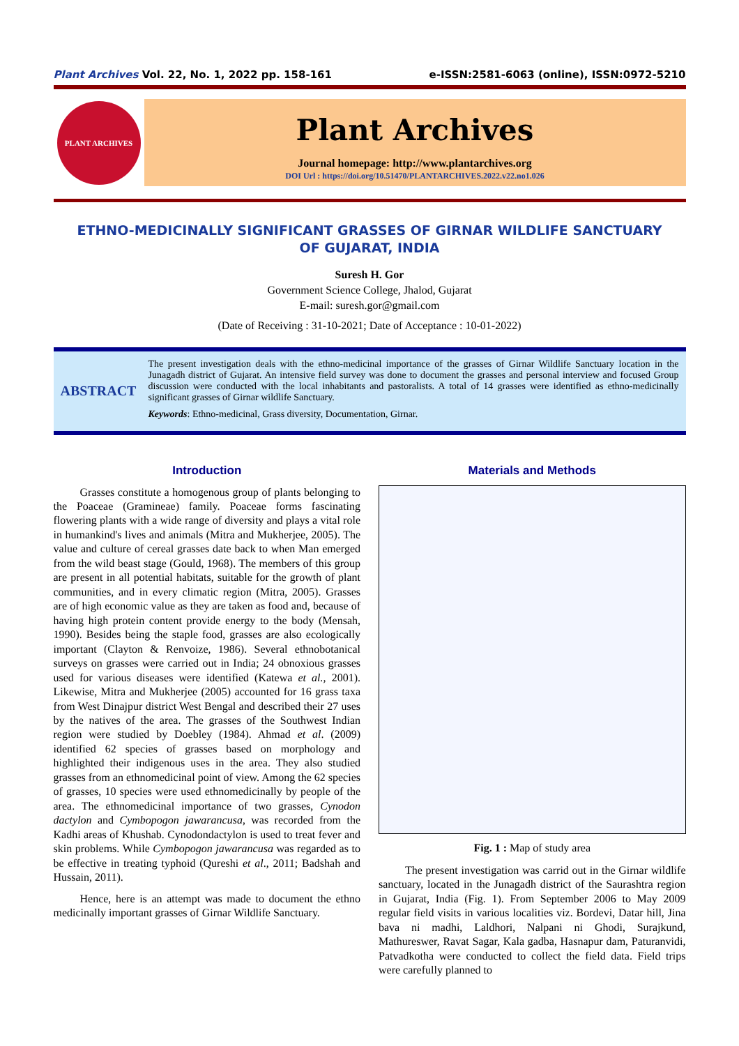Plant Archives Vol. 22, No. 1, 2022 pp. 158-161 e-ISSN:2581-6063 (online), ISSN:0972-5210
PLANT ARCHIVES
Plant Archives
Journal homepage: http://www.plantarchives.org
DOI Url : https://doi.org/10.51470/PLANTARCHIVES.2022.v22.no1.026
ETHNO-MEDICINALLY SIGNIFICANT GRASSES OF GIRNAR WILDLIFE SANCTUARY
OF GUJARAT, INDIA
Suresh H. Gor
Government Science College, Jhalod, Gujarat
E-mail: suresh.gor@gmail.com
(Date of Receiving : 31-10-2021; Date of Acceptance : 10-01-2022)
ABSTRACT
The present investigation deals with the ethno-medicinal importance of the grasses of Girnar Wildlife Sanctuary location in the Junagadh district of Gujarat. An intensive field survey was done to document the grasses and personal interview and focused Group discussion were conducted with the local inhabitants and pastoralists. A total of 14 grasses were identified as ethno-medicinally significant grasses of Girnar wildlife Sanctuary.
Keywords: Ethno-medicinal, Grass diversity, Documentation, Girnar.
Introduction
Grasses constitute a homogenous group of plants belonging to the Poaceae (Gramineae) family. Poaceae forms fascinating flowering plants with a wide range of diversity and plays a vital role in humankind's lives and animals (Mitra and Mukherjee, 2005). The value and culture of cereal grasses date back to when Man emerged from the wild beast stage (Gould, 1968). The members of this group are present in all potential habitats, suitable for the growth of plant communities, and in every climatic region (Mitra, 2005). Grasses are of high economic value as they are taken as food and, because of having high protein content provide energy to the body (Mensah, 1990). Besides being the staple food, grasses are also ecologically important (Clayton & Renvoize, 1986). Several ethnobotanical surveys on grasses were carried out in India; 24 obnoxious grasses used for various diseases were identified (Katewa et al., 2001). Likewise, Mitra and Mukherjee (2005) accounted for 16 grass taxa from West Dinajpur district West Bengal and described their 27 uses by the natives of the area. The grasses of the Southwest Indian region were studied by Doebley (1984). Ahmad et al. (2009) identified 62 species of grasses based on morphology and highlighted their indigenous uses in the area. They also studied grasses from an ethnomedicinal point of view. Among the 62 species of grasses, 10 species were used ethnomedicinally by people of the area. The ethnomedicinal importance of two grasses, Cynodon dactylon and Cymbopogon jawarancusa, was recorded from the Kadhi areas of Khushab. Cynodondactylon is used to treat fever and skin problems. While Cymbopogon jawarancusa was regarded as to be effective in treating typhoid (Qureshi et al., 2011; Badshah and Hussain, 2011).
Hence, here is an attempt was made to document the ethno medicinally important grasses of Girnar Wildlife Sanctuary.
Materials and Methods
Fig. 1 : Map of study area
The present investigation was carrid out in the Girnar wildlife sanctuary, located in the Junagadh district of the Saurashtra region in Gujarat, India (Fig. 1). From September 2006 to May 2009 regular field visits in various localities viz. Bordevi, Datar hill, Jina bava ni madhi, Laldhori, Nalpani ni Ghodi, Surajkund, Mathureswer, Ravat Sagar, Kala gadba, Hasnapur dam, Paturanvidi, Patvadkotha were conducted to collect the field data. Field trips were carefully planned to